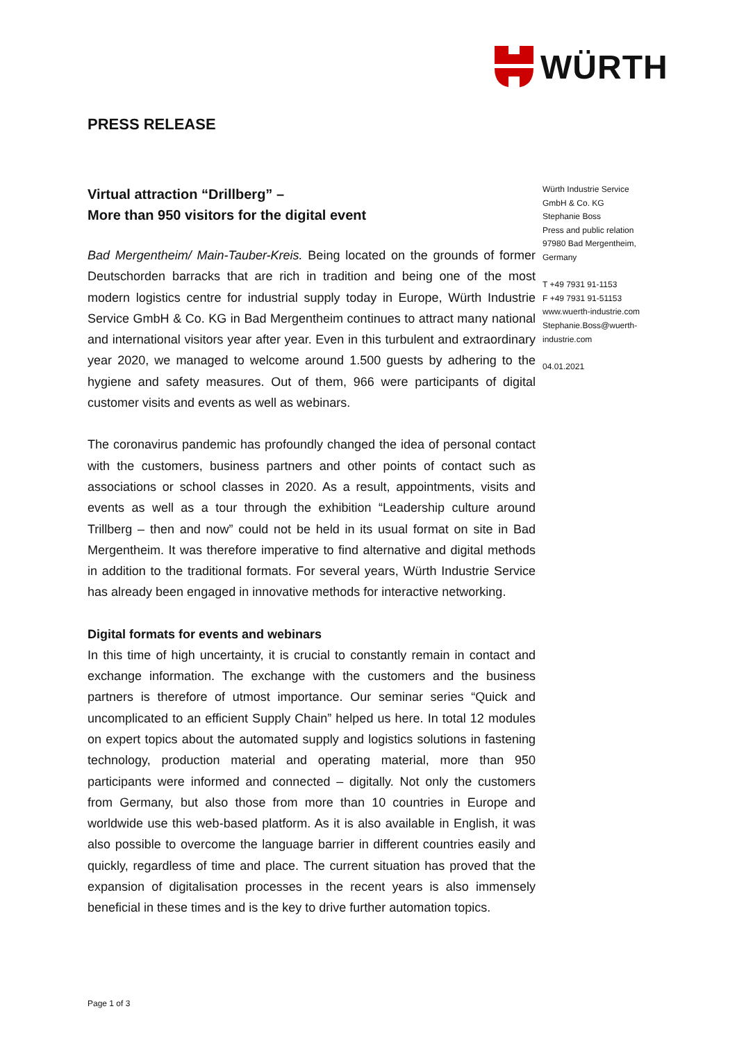WÜRTH
PRESS RELEASE
Virtual attraction “Drillberg” –
More than 950 visitors for the digital event
Bad Mergentheim/ Main-Tauber-Kreis. Being located on the grounds of former Deutschorden barracks that are rich in tradition and being one of the most modern logistics centre for industrial supply today in Europe, Würth Industrie Service GmbH & Co. KG in Bad Mergentheim continues to attract many national and international visitors year after year. Even in this turbulent and extraordinary year 2020, we managed to welcome around 1.500 guests by adhering to the hygiene and safety measures. Out of them, 966 were participants of digital customer visits and events as well as webinars.
The coronavirus pandemic has profoundly changed the idea of personal contact with the customers, business partners and other points of contact such as associations or school classes in 2020. As a result, appointments, visits and events as well as a tour through the exhibition “Leadership culture around Trillberg – then and now” could not be held in its usual format on site in Bad Mergentheim. It was therefore imperative to find alternative and digital methods in addition to the traditional formats. For several years, Würth Industrie Service has already been engaged in innovative methods for interactive networking.
Digital formats for events and webinars
In this time of high uncertainty, it is crucial to constantly remain in contact and exchange information. The exchange with the customers and the business partners is therefore of utmost importance. Our seminar series “Quick and uncomplicated to an efficient Supply Chain” helped us here. In total 12 modules on expert topics about the automated supply and logistics solutions in fastening technology, production material and operating material, more than 950 participants were informed and connected – digitally. Not only the customers from Germany, but also those from more than 10 countries in Europe and worldwide use this web-based platform. As it is also available in English, it was also possible to overcome the language barrier in different countries easily and quickly, regardless of time and place. The current situation has proved that the expansion of digitalisation processes in the recent years is also immensely beneficial in these times and is the key to drive further automation topics.
Würth Industrie Service
GmbH & Co. KG
Stephanie Boss
Press and public relation
97980 Bad Mergentheim,
Germany
T +49 7931 91-1153
F +49 7931 91-51153
www.wuerth-industrie.com
Stephanie.Boss@wuerth-
industrie.com
04.01.2021
Page 1 of 3